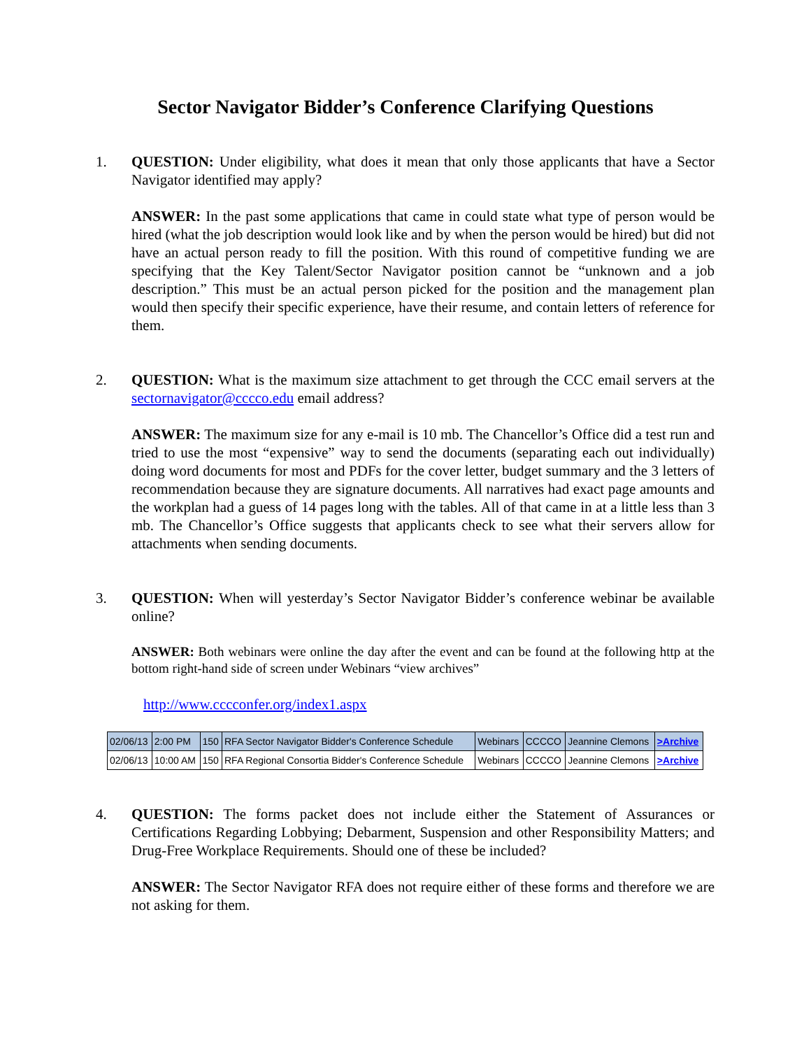Sector Navigator Bidder’s Conference Clarifying Questions
1. QUESTION: Under eligibility, what does it mean that only those applicants that have a Sector Navigator identified may apply?
ANSWER: In the past some applications that came in could state what type of person would be hired (what the job description would look like and by when the person would be hired) but did not have an actual person ready to fill the position. With this round of competitive funding we are specifying that the Key Talent/Sector Navigator position cannot be “unknown and a job description.” This must be an actual person picked for the position and the management plan would then specify their specific experience, have their resume, and contain letters of reference for them.
2. QUESTION: What is the maximum size attachment to get through the CCC email servers at the sectornavigator@cccco.edu email address?
ANSWER: The maximum size for any e-mail is 10 mb. The Chancellor’s Office did a test run and tried to use the most “expensive” way to send the documents (separating each out individually) doing word documents for most and PDFs for the cover letter, budget summary and the 3 letters of recommendation because they are signature documents. All narratives had exact page amounts and the workplan had a guess of 14 pages long with the tables. All of that came in at a little less than 3 mb. The Chancellor’s Office suggests that applicants check to see what their servers allow for attachments when sending documents.
3. QUESTION: When will yesterday’s Sector Navigator Bidder’s conference webinar be available online?
ANSWER: Both webinars were online the day after the event and can be found at the following http at the bottom right-hand side of screen under Webinars “view archives”
http://www.cccconfer.org/index1.aspx
| 02/06/13 | 2:00 PM | 150 | RFA Sector Navigator Bidder's Conference Schedule | Webinars | CCCCO | Jeannine Clemons | >Archive |
| 02/06/13 | 10:00 AM | 150 | RFA Regional Consortia Bidder's Conference Schedule | Webinars | CCCCO | Jeannine Clemons | >Archive |
4. QUESTION: The forms packet does not include either the Statement of Assurances or Certifications Regarding Lobbying; Debarment, Suspension and other Responsibility Matters; and Drug-Free Workplace Requirements. Should one of these be included?
ANSWER: The Sector Navigator RFA does not require either of these forms and therefore we are not asking for them.